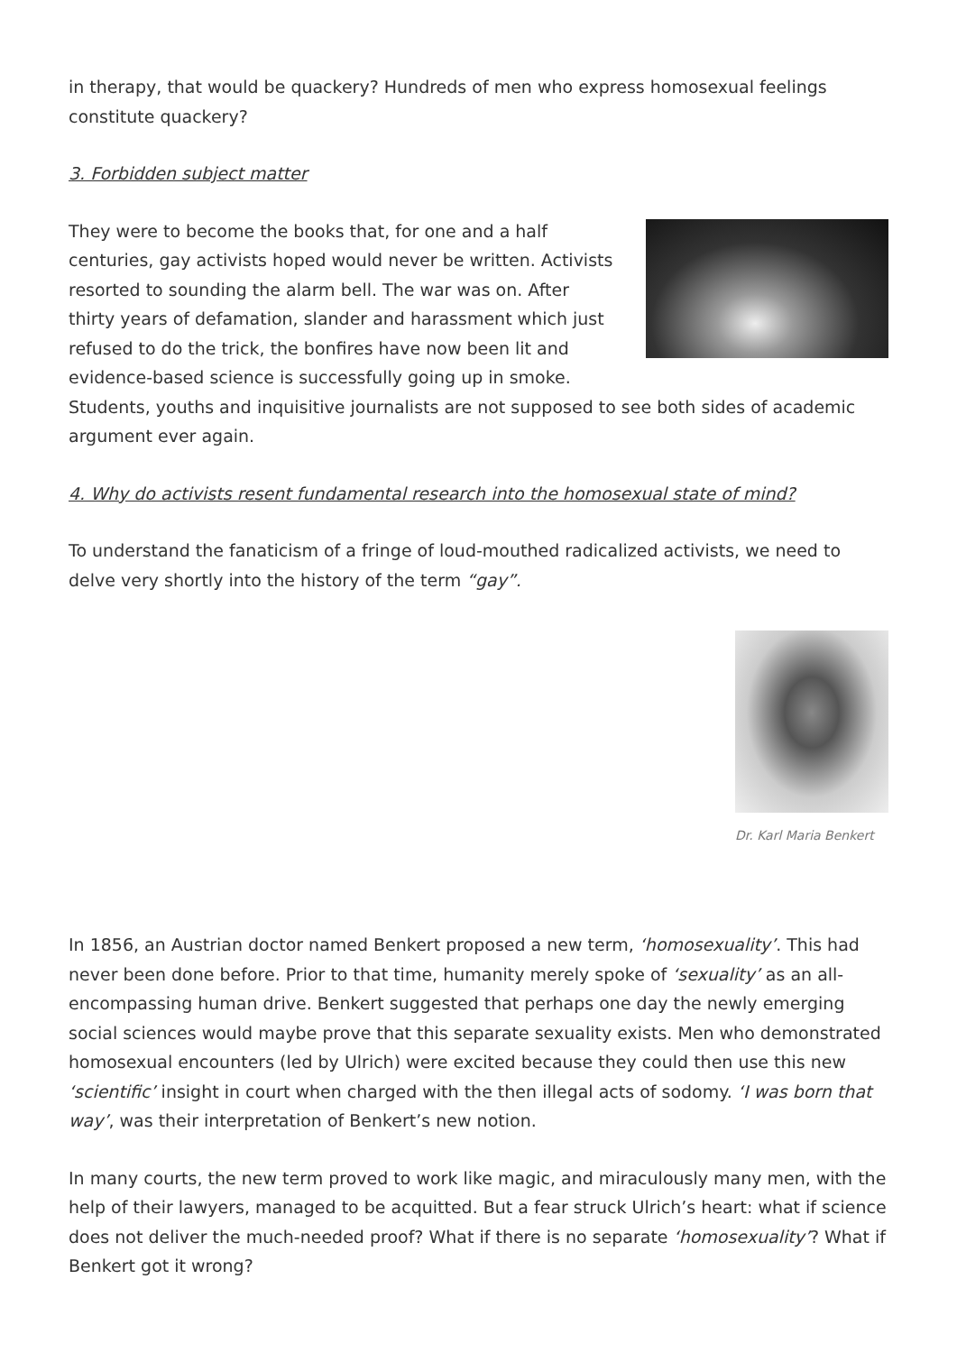in therapy, that would be quackery? Hundreds of men who express homosexual feelings constitute quackery?
3. Forbidden subject matter
They were to become the books that, for one and a half centuries, gay activists hoped would never be written. Activists resorted to sounding the alarm bell. The war was on. After thirty years of defamation, slander and harassment which just refused to do the trick, the bonfires have now been lit and evidence-based science is successfully going up in smoke. Students, youths and inquisitive journalists are not supposed to see both sides of academic argument ever again.
4. Why do activists resent fundamental research into the homosexual state of mind?
To understand the fanaticism of a fringe of loud-mouthed radicalized activists, we need to delve very shortly into the history of the term “gay”.
Dr. Karl Maria Benkert
In 1856, an Austrian doctor named Benkert proposed a new term, ‘homosexuality’. This had never been done before. Prior to that time, humanity merely spoke of ‘sexuality’ as an all-encompassing human drive. Benkert suggested that perhaps one day the newly emerging social sciences would maybe prove that this separate sexuality exists. Men who demonstrated homosexual encounters (led by Ulrich) were excited because they could then use this new ‘scientific’ insight in court when charged with the then illegal acts of sodomy. ‘I was born that way’, was their interpretation of Benkert’s new notion.
In many courts, the new term proved to work like magic, and miraculously many men, with the help of their lawyers, managed to be acquitted. But a fear struck Ulrich’s heart: what if science does not deliver the much-needed proof? What if there is no separate ‘homosexuality’? What if Benkert got it wrong?